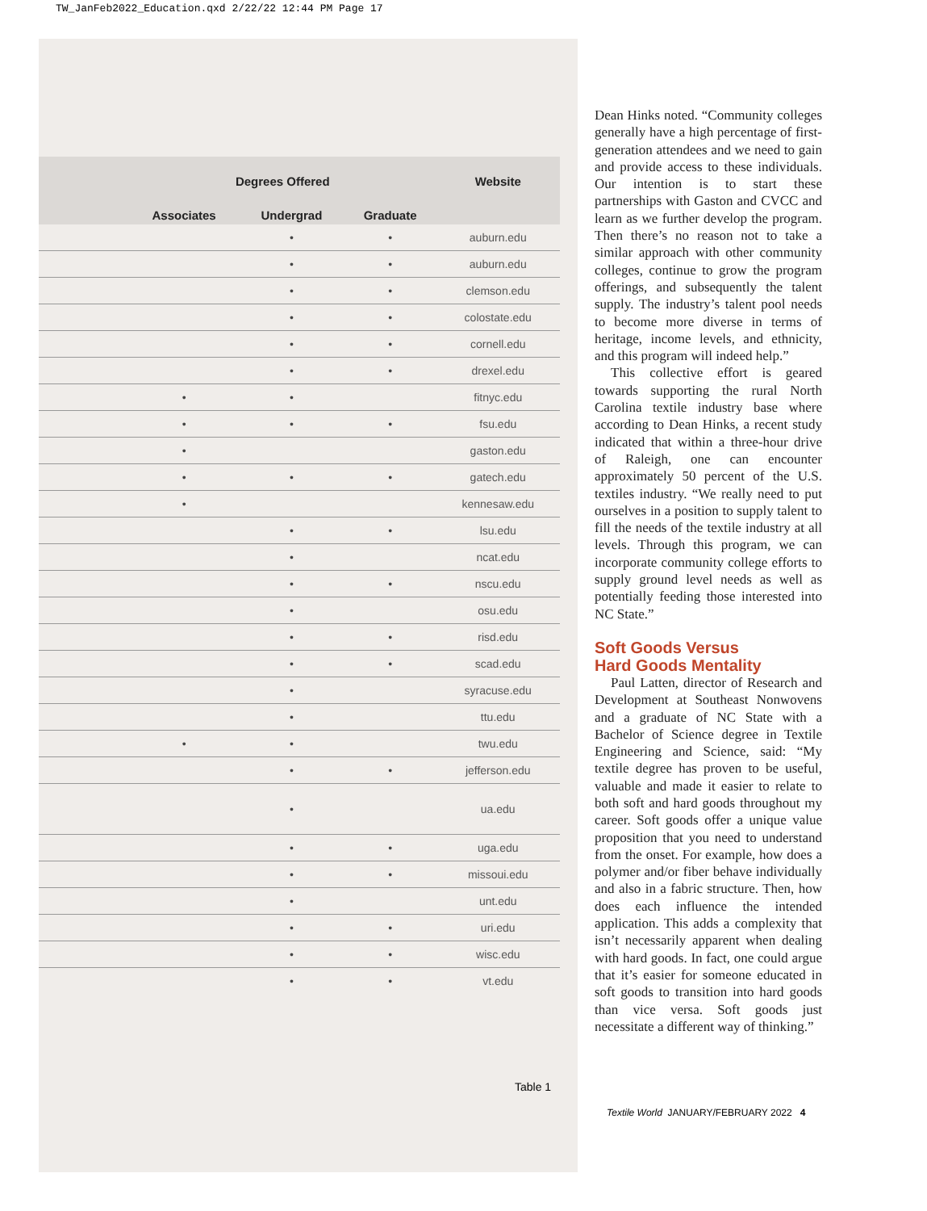TW_JanFeb2022_Education.qxd 2/22/22 12:44 PM Page 17
| | Degrees Offered | | | Website |
| --- | --- | --- | --- | --- |
| | Associates | Undergrad | Graduate | |
| | | • | • | auburn.edu |
| | | • | • | auburn.edu |
| | | • | • | clemson.edu |
| | | • | • | colostate.edu |
| | | • | • | cornell.edu |
| | | • | • | drexel.edu |
| | • | • | | fitnyc.edu |
| | • | • | • | fsu.edu |
| | • | | | gaston.edu |
| | • | • | • | gatech.edu |
| | • | | | kennesaw.edu |
| | | • | • | lsu.edu |
| | | • | | ncat.edu |
| | | • | • | nscu.edu |
| | | • | | osu.edu |
| | | • | • | risd.edu |
| | | • | • | scad.edu |
| | | • | | syracuse.edu |
| | | • | | ttu.edu |
| | • | • | | twu.edu |
| | | • | • | jefferson.edu |
| | | • | | ua.edu |
| | | • | • | uga.edu |
| | | • | • | missoui.edu |
| | | • | | unt.edu |
| | | • | • | uri.edu |
| | | • | • | wisc.edu |
| | | • | • | vt.edu |
Table 1
Dean Hinks noted. “Community colleges generally have a high percentage of first-generation attendees and we need to gain and provide access to these individuals. Our intention is to start these partnerships with Gaston and CVCC and learn as we further develop the program. Then there’s no reason not to take a similar approach with other community colleges, continue to grow the program offerings, and subsequently the talent supply. The industry’s talent pool needs to become more diverse in terms of heritage, income levels, and ethnicity, and this program will indeed help.”
This collective effort is geared towards supporting the rural North Carolina textile industry base where according to Dean Hinks, a recent study indicated that within a three-hour drive of Raleigh, one can encounter approximately 50 percent of the U.S. textiles industry. “We really need to put ourselves in a position to supply talent to fill the needs of the textile industry at all levels. Through this program, we can incorporate community college efforts to supply ground level needs as well as potentially feeding those interested into NC State.”
Soft Goods Versus
Hard Goods Mentality
Paul Latten, director of Research and Development at Southeast Nonwovens and a graduate of NC State with a Bachelor of Science degree in Textile Engineering and Science, said: “My textile degree has proven to be useful, valuable and made it easier to relate to both soft and hard goods throughout my career. Soft goods offer a unique value proposition that you need to understand from the onset. For example, how does a polymer and/or fiber behave individually and also in a fabric structure. Then, how does each influence the intended application. This adds a complexity that isn’t necessarily apparent when dealing with hard goods. In fact, one could argue that it’s easier for someone educated in soft goods to transition into hard goods than vice versa. Soft goods just necessitate a different way of thinking.”
Textile World JANUARY/FEBRUARY 2022 4